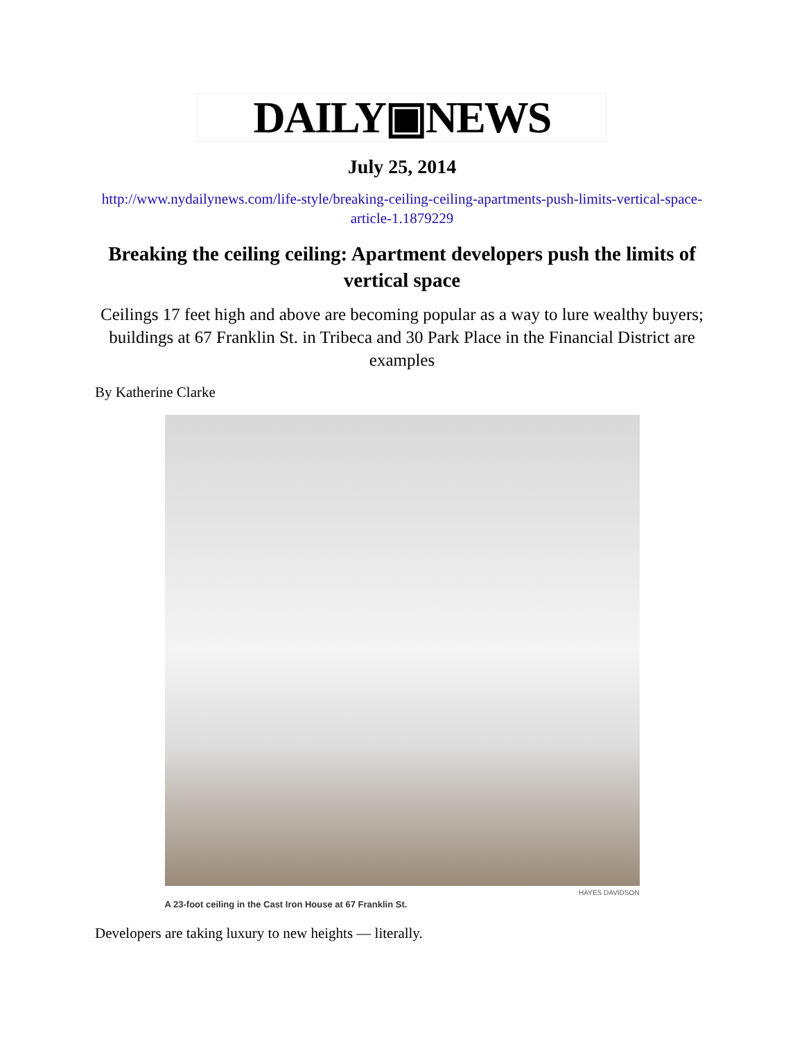DAILY▣NEWS
July 25, 2014
http://www.nydailynews.com/life-style/breaking-ceiling-ceiling-apartments-push-limits-vertical-space-article-1.1879229
Breaking the ceiling ceiling: Apartment developers push the limits of vertical space
Ceilings 17 feet high and above are becoming popular as a way to lure wealthy buyers; buildings at 67 Franklin St. in Tribeca and 30 Park Place in the Financial District are examples
By Katherine Clarke
HAYES DAVIDSON
A 23-foot ceiling in the Cast Iron House at 67 Franklin St.
Developers are taking luxury to new heights — literally.